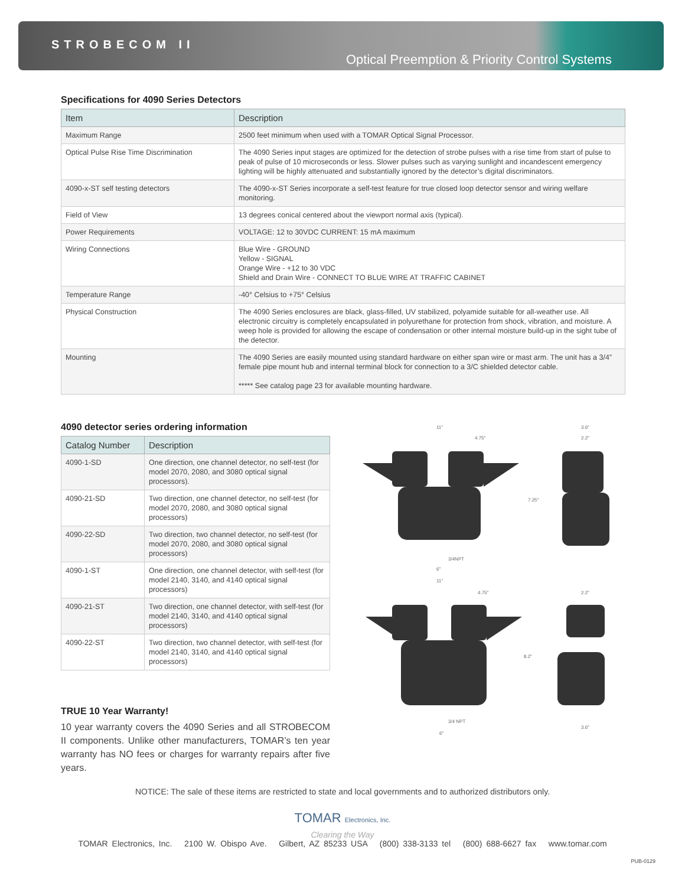STROBECOM II
Optical Preemption & Priority Control Systems
Specifications for 4090 Series Detectors
| Item | Description |
| --- | --- |
| Maximum Range | 2500 feet minimum when used with a TOMAR Optical Signal Processor. |
| Optical Pulse Rise Time Discrimination | The 4090 Series input stages are optimized for the detection of strobe pulses with a rise time from start of pulse to peak of pulse of 10 microseconds or less. Slower pulses such as varying sunlight and incandescent emergency lighting will be highly attenuated and substantially ignored by the detector’s digital discriminators. |
| 4090-x-ST self testing detectors | The 4090-x-ST Series incorporate a self-test feature for true closed loop detector sensor and wiring welfare monitoring. |
| Field of View | 13 degrees conical centered about the viewport normal axis (typical). |
| Power Requirements | VOLTAGE: 12 to 30VDC CURRENT: 15 mA maximum |
| Wiring Connections | Blue Wire - GROUND Yellow - SIGNAL Orange Wire - +12 to 30 VDC Shield and Drain Wire - CONNECT TO BLUE WIRE AT TRAFFIC CABINET |
| Temperature Range | -40° Celsius to +75° Celsius |
| Physical Construction | The 4090 Series enclosures are black, glass-filled, UV stabilized, polyamide suitable for all-weather use. All electronic circuitry is completely encapsulated in polyurethane for protection from shock, vibration, and moisture. A weep hole is provided for allowing the escape of condensation or other internal moisture build-up in the sight tube of the detector. |
| Mounting | The 4090 Series are easily mounted using standard hardware on either span wire or mast arm. The unit has a 3/4” female pipe mount hub and internal terminal block for connection to a 3/C shielded detector cable. ***** See catalog page 23 for available mounting hardware. |
4090 detector series ordering information
| Catalog Number | Description |
| --- | --- |
| 4090-1-SD | One direction, one channel detector, no self-test (for model 2070, 2080, and 3080 optical signal processors). |
| 4090-21-SD | Two direction, one channel detector, no self-test (for model 2070, 2080, and 3080 optical signal processors) |
| 4090-22-SD | Two direction, two channel detector, no self-test (for model 2070, 2080, and 3080 optical signal processors) |
| 4090-1-ST | One direction, one channel detector, with self-test (for model 2140, 3140, and 4140 optical signal processors) |
| 4090-21-ST | Two direction, one channel detector, with self-test (for model 2140, 3140, and 4140 optical signal processors) |
| 4090-22-ST | Two direction, two channel detector, with self-test (for model 2140, 3140, and 4140 optical signal processors) |
TRUE 10 Year Warranty!
10 year warranty covers the 4090 Series and all STROBECOM II components. Unlike other manufacturers, TOMAR’s ten year warranty has NO fees or charges for warranty repairs after five years.
11"
4.75"
3.6"
2.2"
7.25"
3/4NPT
6"
11"
4.75"
2.2"
8.2"
3/4 NPT
6"
3.6"
NOTICE: The sale of these items are restricted to state and local governments and to authorized distributors only.
TOMAR Electronics, Inc.
Clearing the Way
TOMAR Electronics, Inc. 2100 W. Obispo Ave. Gilbert, AZ 85233 USA (800) 338-3133 tel (800) 688-6627 fax www.tomar.com
PUB-0129